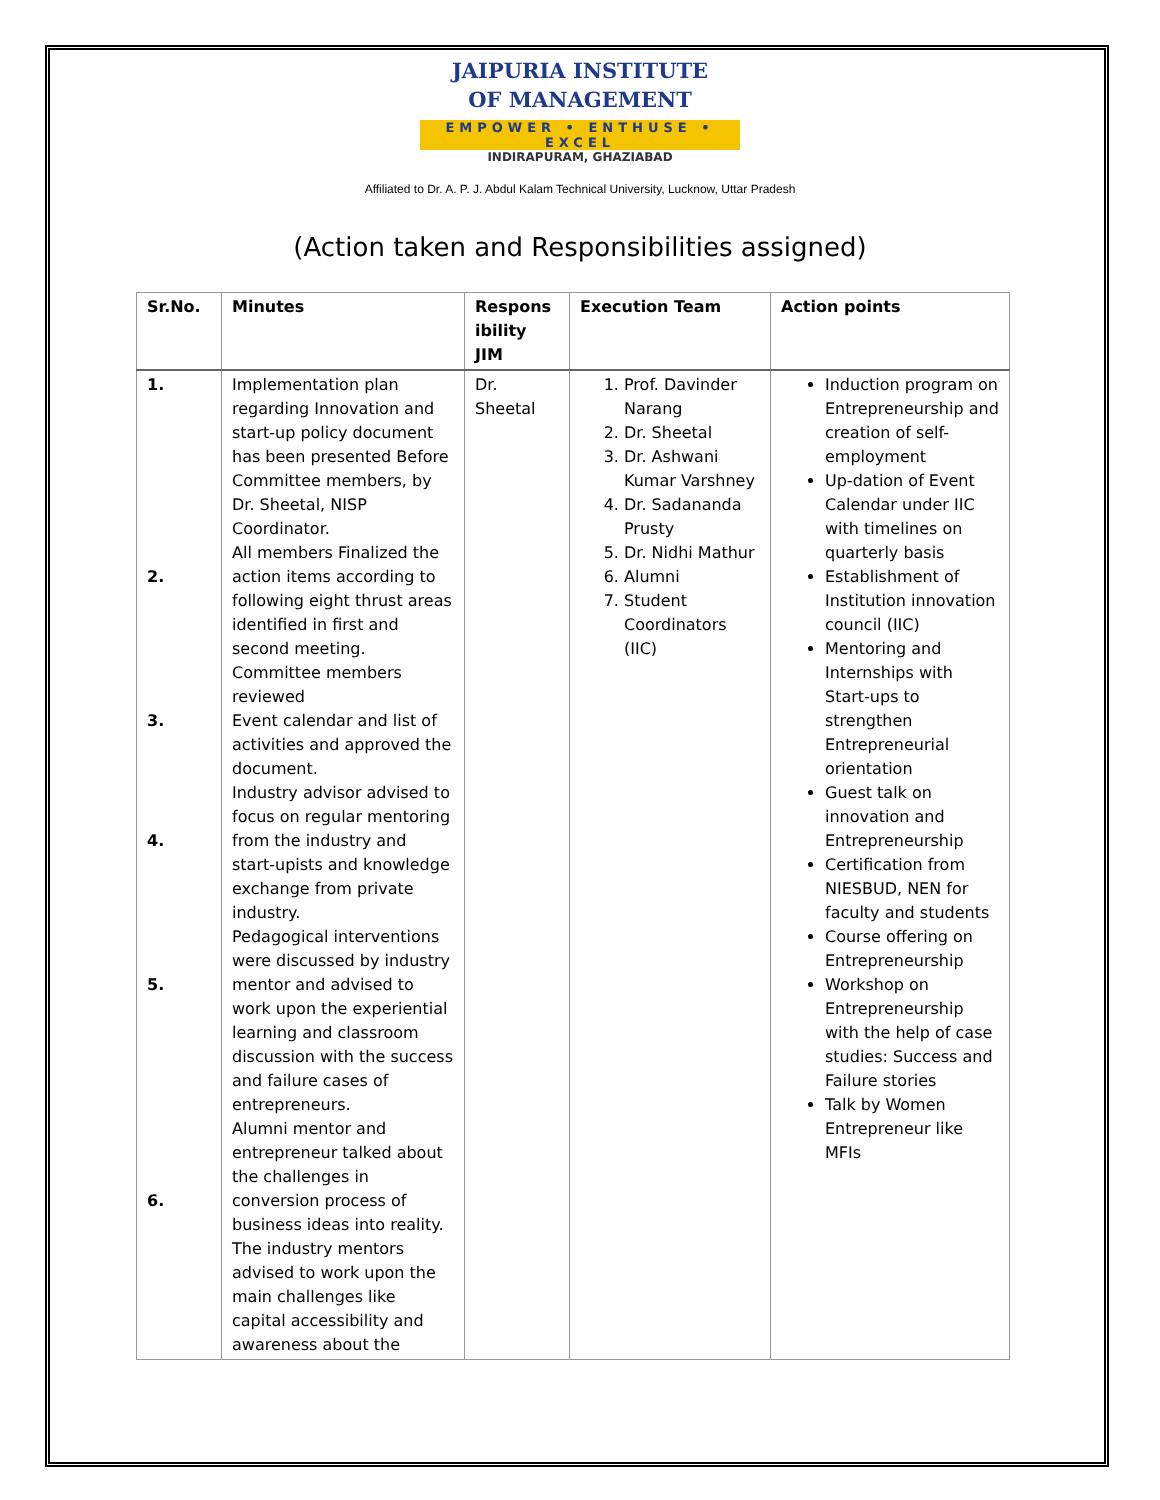JAIPURIA INSTITUTE
OF MANAGEMENT
EMPOWER • ENTHUSE • EXCEL
INDIRAPURAM, GHAZIABAD
Affiliated to Dr. A. P. J. Abdul Kalam Technical University, Lucknow, Uttar Pradesh
(Action taken and Responsibilities assigned)
| Sr.No. | Minutes | Respons ibility JIM | Execution Team | Action points |
| --- | --- | --- | --- | --- |
| 1. 2. 3. 4. 5. 6. | Implementation plan regarding Innovation and start-up policy document has been presented Before Committee members, by Dr. Sheetal, NISP Coordinator. All members Finalized the action items according to following eight thrust areas identified in first and second meeting. Committee members reviewed Event calendar and list of activities and approved the document. Industry advisor advised to focus on regular mentoring from the industry and start-upists and knowledge exchange from private industry. Pedagogical interventions were discussed by industry mentor and advised to work upon the experiential learning and classroom discussion with the success and failure cases of entrepreneurs. Alumni mentor and entrepreneur talked about the challenges in conversion process of business ideas into reality. The industry mentors advised to work upon the main challenges like capital accessibility and awareness about the | Dr. Sheetal | 1. Prof. Davinder Narang 2. Dr. Sheetal 3. Dr. Ashwani Kumar Varshney 4. Dr. Sadananda Prusty 5. Dr. Nidhi Mathur 6. Alumni 7. Student Coordinators (IIC) | Induction program on Entrepreneurship and creation of self-employment Up-dation of Event Calendar under IIC with timelines on quarterly basis Establishment of Institution innovation council (IIC) Mentoring and Internships with Start-ups to strengthen Entrepreneurial orientation Guest talk on innovation and Entrepreneurship Certification from NIESBUD, NEN for faculty and students Course offering on Entrepreneurship Workshop on Entrepreneurship with the help of case studies: Success and Failure stories Talk by Women Entrepreneur like MFIs |